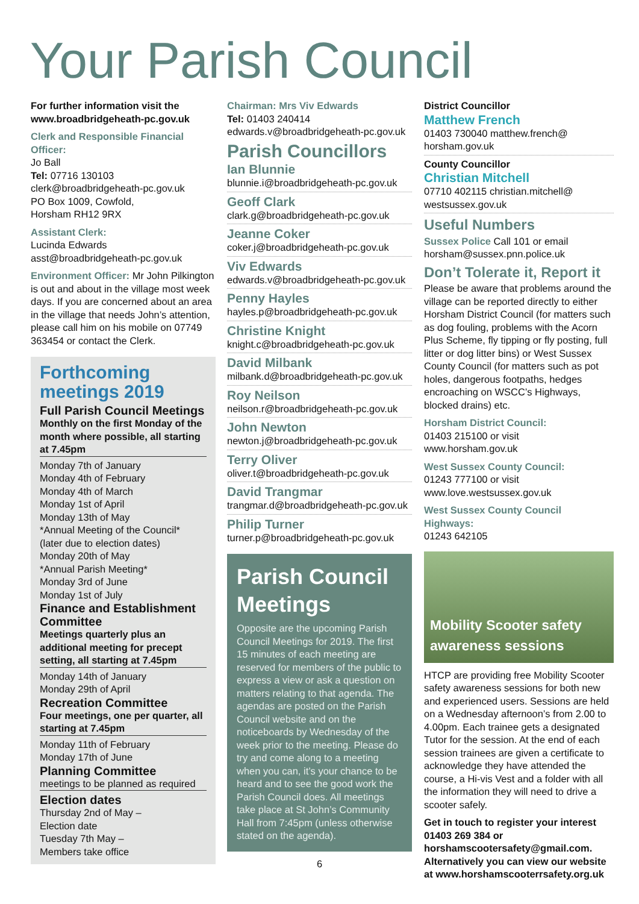Your Parish Council
For further information visit the www.broadbridgeheath-pc.gov.uk
Clerk and Responsible Financial Officer:
Jo Ball
Tel: 07716 130103
clerk@broadbridgeheath-pc.gov.uk
PO Box 1009, Cowfold,
Horsham RH12 9RX
Assistant Clerk:
Lucinda Edwards
asst@broadbridgeheath-pc.gov.uk
Environment Officer: Mr John Pilkington is out and about in the village most week days. If you are concerned about an area in the village that needs John’s attention, please call him on his mobile on 07749 363454 or contact the Clerk.
Forthcoming meetings 2019
Full Parish Council Meetings
Monthly on the first Monday of the month where possible, all starting at 7.45pm
Monday 7th of January
Monday 4th of February
Monday 4th of March
Monday 1st of April
Monday 13th of May
*Annual Meeting of the Council*
(later due to election dates)
Monday 20th of May
*Annual Parish Meeting*
Monday 3rd of June
Monday 1st of July
Finance and Establishment Committee
Meetings quarterly plus an additional meeting for precept setting, all starting at 7.45pm
Monday 14th of January
Monday 29th of April
Recreation Committee
Four meetings, one per quarter, all starting at 7.45pm
Monday 11th of February
Monday 17th of June
Planning Committee
meetings to be planned as required
Election dates
Thursday 2nd of May –
Election date
Tuesday 7th May –
Members take office
Chairman: Mrs Viv Edwards
Tel: 01403 240414
edwards.v@broadbridgeheath-pc.gov.uk
Parish Councillors
Ian Blunnie
blunnie.i@broadbridgeheath-pc.gov.uk
Geoff Clark
clark.g@broadbridgeheath-pc.gov.uk
Jeanne Coker
coker.j@broadbridgeheath-pc.gov.uk
Viv Edwards
edwards.v@broadbridgeheath-pc.gov.uk
Penny Hayles
hayles.p@broadbridgeheath-pc.gov.uk
Christine Knight
knight.c@broadbridgeheath-pc.gov.uk
David Milbank
milbank.d@broadbridgeheath-pc.gov.uk
Roy Neilson
neilson.r@broadbridgeheath-pc.gov.uk
John Newton
newton.j@broadbridgeheath-pc.gov.uk
Terry Oliver
oliver.t@broadbridgeheath-pc.gov.uk
David Trangmar
trangmar.d@broadbridgeheath-pc.gov.uk
Philip Turner
turner.p@broadbridgeheath-pc.gov.uk
Parish Council Meetings
Opposite are the upcoming Parish Council Meetings for 2019. The first 15 minutes of each meeting are reserved for members of the public to express a view or ask a question on matters relating to that agenda. The agendas are posted on the Parish Council website and on the noticeboards by Wednesday of the week prior to the meeting. Please do try and come along to a meeting when you can, it’s your chance to be heard and to see the good work the Parish Council does. All meetings take place at St John’s Community Hall from 7:45pm (unless otherwise stated on the agenda).
6
District Councillor
Matthew French
01403 730040 matthew.french@ horsham.gov.uk
County Councillor
Christian Mitchell
07710 402115 christian.mitchell@ westsussex.gov.uk
Useful Numbers
Sussex Police Call 101 or email horsham@sussex.pnn.police.uk
Don’t Tolerate it, Report it
Please be aware that problems around the village can be reported directly to either Horsham District Council (for matters such as dog fouling, problems with the Acorn Plus Scheme, fly tipping or fly posting, full litter or dog litter bins) or West Sussex County Council (for matters such as pot holes, dangerous footpaths, hedges encroaching on WSCC’s Highways, blocked drains) etc.
Horsham District Council:
01403 215100 or visit www.horsham.gov.uk
West Sussex County Council:
01243 777100 or visit www.love.westsussex.gov.uk
West Sussex County Council Highways:
01243 642105
Mobility Scooter safety awareness sessions
HTCP are providing free Mobility Scooter safety awareness sessions for both new and experienced users. Sessions are held on a Wednesday afternoon’s from 2.00 to 4.00pm. Each trainee gets a designated Tutor for the session. At the end of each session trainees are given a certificate to acknowledge they have attended the course, a Hi-vis Vest and a folder with all the information they will need to drive a scooter safely.
Get in touch to register your interest 01403 269 384 or horshamscootersafety@gmail.com. Alternatively you can view our website at www.horshamscooterrsafety.org.uk